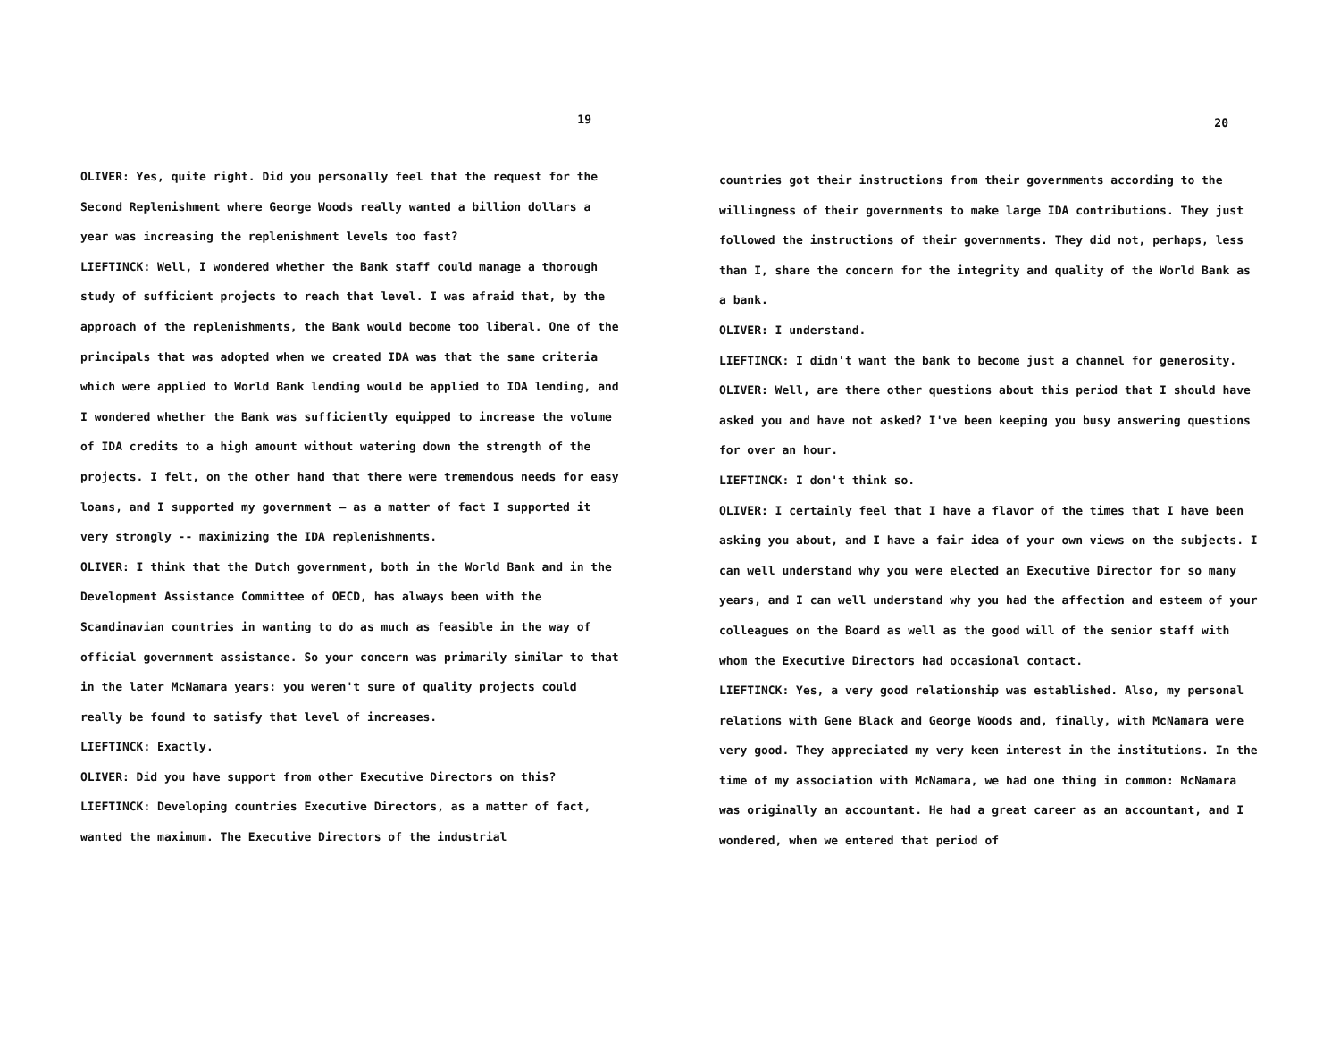19
OLIVER: Yes, quite right. Did you personally feel that the request for the Second Replenishment where George Woods really wanted a billion dollars a year was increasing the replenishment levels too fast?
LIEFTINCK: Well, I wondered whether the Bank staff could manage a thorough study of sufficient projects to reach that level. I was afraid that, by the approach of the replenishments, the Bank would become too liberal. One of the principals that was adopted when we created IDA was that the same criteria which were applied to World Bank lending would be applied to IDA lending, and I wondered whether the Bank was sufficiently equipped to increase the volume of IDA credits to a high amount without watering down the strength of the projects. I felt, on the other hand that there were tremendous needs for easy loans, and I supported my government — as a matter of fact I supported it very strongly -- maximizing the IDA replenishments.
OLIVER: I think that the Dutch government, both in the World Bank and in the Development Assistance Committee of OECD, has always been with the Scandinavian countries in wanting to do as much as feasible in the way of official government assistance. So your concern was primarily similar to that in the later McNamara years: you weren't sure of quality projects could really be found to satisfy that level of increases.
LIEFTINCK: Exactly.
OLIVER: Did you have support from other Executive Directors on this?
LIEFTINCK: Developing countries Executive Directors, as a matter of fact, wanted the maximum. The Executive Directors of the industrial
20
countries got their instructions from their governments according to the willingness of their governments to make large IDA contributions. They just followed the instructions of their governments. They did not, perhaps, less than I, share the concern for the integrity and quality of the World Bank as a bank.
OLIVER: I understand.
LIEFTINCK: I didn't want the bank to become just a channel for generosity.
OLIVER: Well, are there other questions about this period that I should have asked you and have not asked? I've been keeping you busy answering questions for over an hour.
LIEFTINCK: I don't think so.
OLIVER: I certainly feel that I have a flavor of the times that I have been asking you about, and I have a fair idea of your own views on the subjects. I can well understand why you were elected an Executive Director for so many years, and I can well understand why you had the affection and esteem of your colleagues on the Board as well as the good will of the senior staff with whom the Executive Directors had occasional contact.
LIEFTINCK: Yes, a very good relationship was established. Also, my personal relations with Gene Black and George Woods and, finally, with McNamara were very good. They appreciated my very keen interest in the institutions. In the time of my association with McNamara, we had one thing in common: McNamara was originally an accountant. He had a great career as an accountant, and I wondered, when we entered that period of